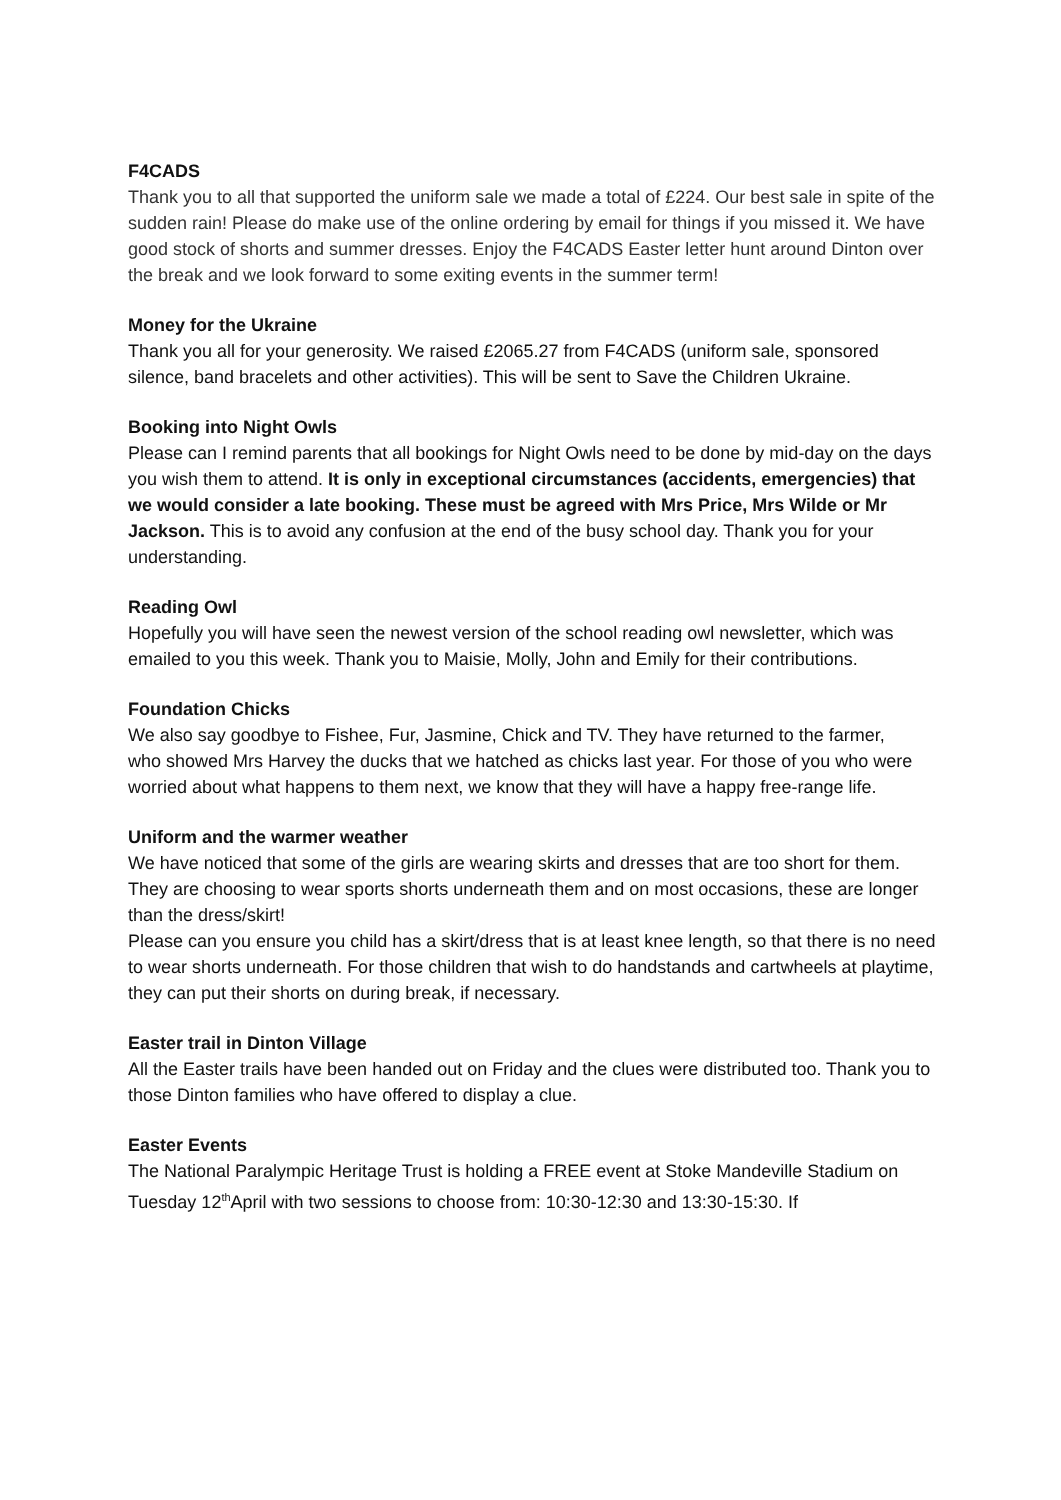F4CADS
Thank you to all that supported the uniform sale we made a total of £224. Our best sale in spite of the sudden rain! Please do make use of the online ordering by email for things if you missed it. We have good stock of shorts and summer dresses. Enjoy the F4CADS Easter letter hunt around Dinton over the break and we look forward to some exiting events in the summer term!
Money for the Ukraine
Thank you all for your generosity. We raised £2065.27 from F4CADS (uniform sale, sponsored silence, band bracelets and other activities). This will be sent to Save the Children Ukraine.
Booking into Night Owls
Please can I remind parents that all bookings for Night Owls need to be done by mid-day on the days you wish them to attend. It is only in exceptional circumstances (accidents, emergencies) that we would consider a late booking. These must be agreed with Mrs Price, Mrs Wilde or Mr Jackson. This is to avoid any confusion at the end of the busy school day. Thank you for your understanding.
Reading Owl
Hopefully you will have seen the newest version of the school reading owl newsletter, which was emailed to you this week. Thank you to Maisie, Molly, John and Emily for their contributions.
Foundation Chicks
We also say goodbye to Fishee, Fur, Jasmine, Chick and TV. They have returned to the farmer,
who showed Mrs Harvey the ducks that we hatched as chicks last year. For those of you who were worried about what happens to them next, we know that they will have a happy free-range life.
Uniform and the warmer weather
We have noticed that some of the girls are wearing skirts and dresses that are too short for them. They are choosing to wear sports shorts underneath them and on most occasions, these are longer than the dress/skirt!
Please can you ensure you child has a skirt/dress that is at least knee length, so that there is no need to wear shorts underneath. For those children that wish to do handstands and cartwheels at playtime, they can put their shorts on during break, if necessary.
Easter trail in Dinton Village
All the Easter trails have been handed out on Friday and the clues were distributed too. Thank you to those Dinton families who have offered to display a clue.
Easter Events
The National Paralympic Heritage Trust is holding a FREE event at Stoke Mandeville Stadium on Tuesday 12<sup>th</sup>April with two sessions to choose from: 10:30-12:30 and 13:30-15:30. If